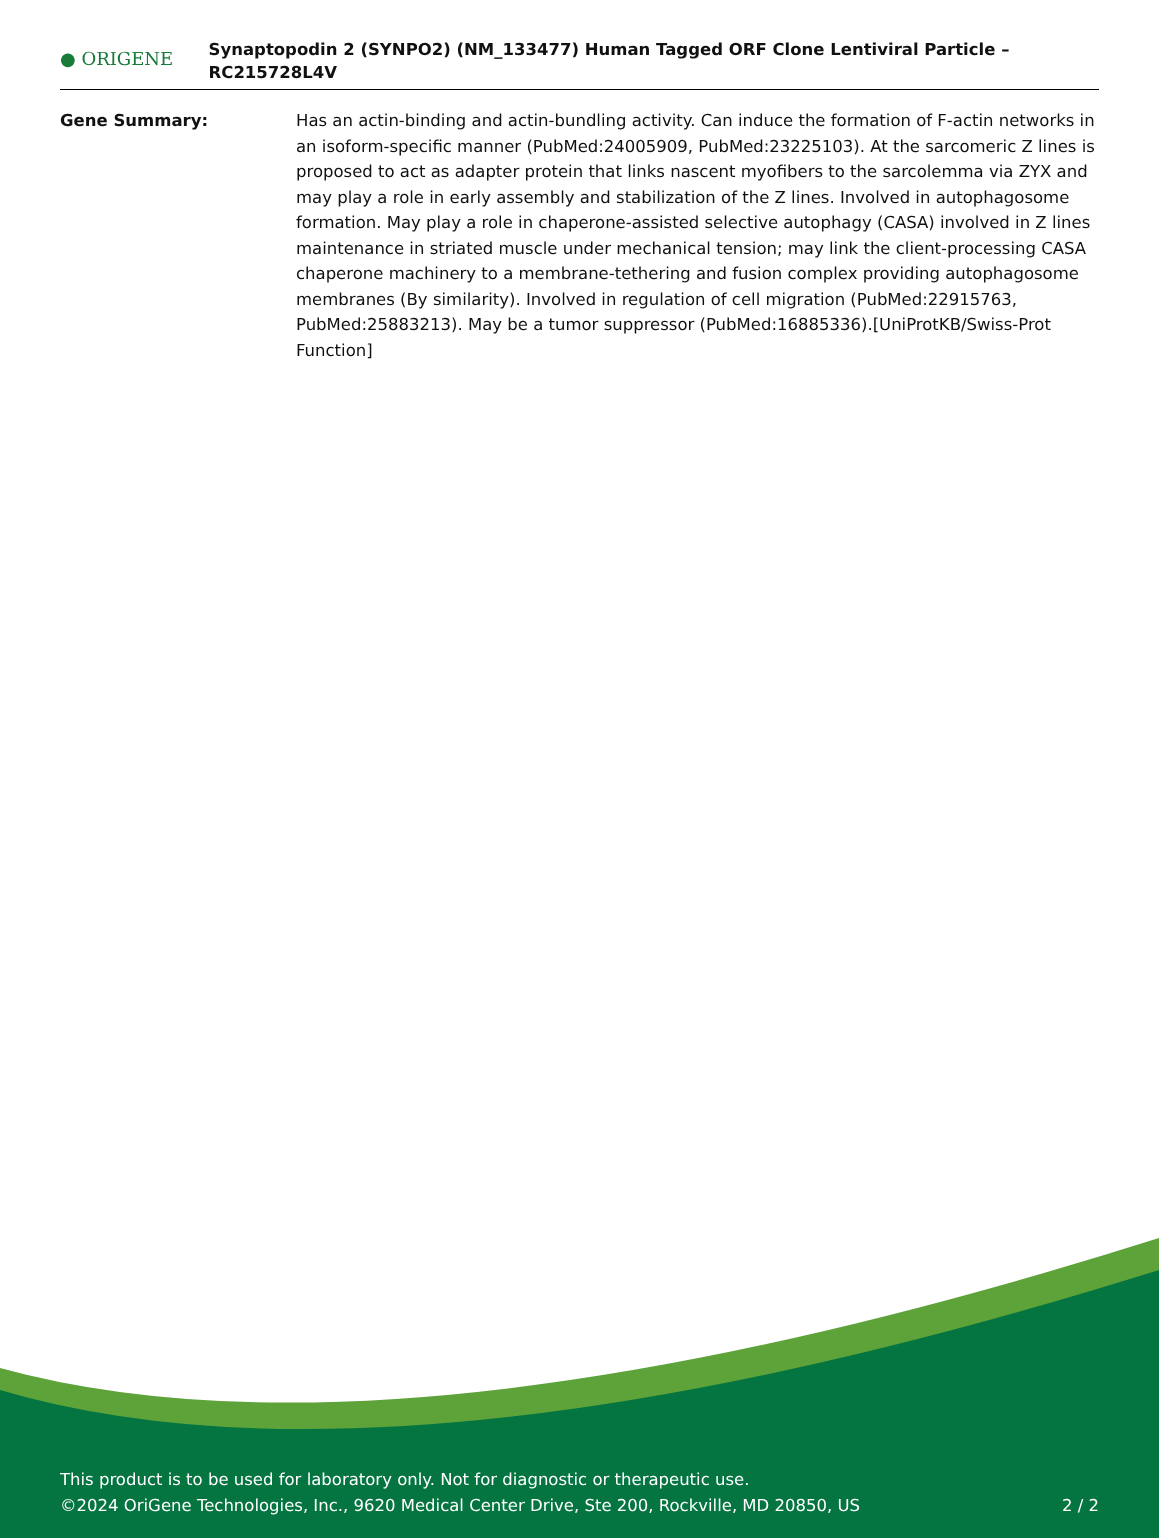● ORIGENE
Synaptopodin 2 (SYNPO2) (NM_133477) Human Tagged ORF Clone Lentiviral Particle – RC215728L4V
Gene Summary: Has an actin-binding and actin-bundling activity. Can induce the formation of F-actin networks in an isoform-specific manner (PubMed:24005909, PubMed:23225103). At the sarcomeric Z lines is proposed to act as adapter protein that links nascent myofibers to the sarcolemma via ZYX and may play a role in early assembly and stabilization of the Z lines. Involved in autophagosome formation. May play a role in chaperone-assisted selective autophagy (CASA) involved in Z lines maintenance in striated muscle under mechanical tension; may link the client-processing CASA chaperone machinery to a membrane-tethering and fusion complex providing autophagosome membranes (By similarity). Involved in regulation of cell migration (PubMed:22915763, PubMed:25883213). May be a tumor suppressor (PubMed:16885336).[UniProtKB/Swiss-Prot Function]
This product is to be used for laboratory only. Not for diagnostic or therapeutic use.
©2024 OriGene Technologies, Inc., 9620 Medical Center Drive, Ste 200, Rockville, MD 20850, US
2 / 2